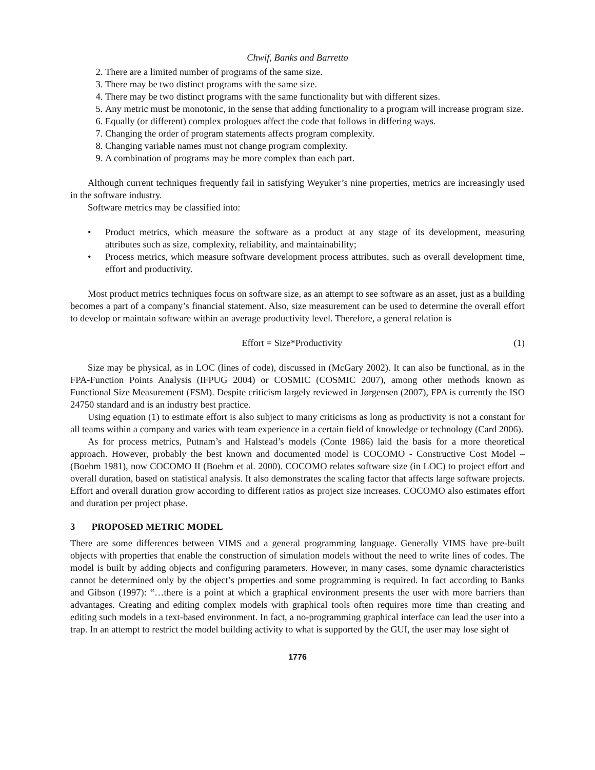Chwif, Banks and Barretto
2. There are a limited number of programs of the same size.
3. There may be two distinct programs with the same size.
4. There may be two distinct programs with the same functionality but with different sizes.
5. Any metric must be monotonic, in the sense that adding functionality to a program will increase program size.
6. Equally (or different) complex prologues affect the code that follows in differing ways.
7. Changing the order of program statements affects program complexity.
8. Changing variable names must not change program complexity.
9. A combination of programs may be more complex than each part.
Although current techniques frequently fail in satisfying Weyuker’s nine properties, metrics are increasingly used in the software industry.
Software metrics may be classified into:
• Product metrics, which measure the software as a product at any stage of its development, measuring attributes such as size, complexity, reliability, and maintainability;
• Process metrics, which measure software development process attributes, such as overall development time, effort and productivity.
Most product metrics techniques focus on software size, as an attempt to see software as an asset, just as a building becomes a part of a company’s financial statement. Also, size measurement can be used to determine the overall effort to develop or maintain software within an average productivity level. Therefore, a general relation is
Effort = Size*Productivity (1)
Size may be physical, as in LOC (lines of code), discussed in (McGary 2002). It can also be functional, as in the FPA-Function Points Analysis (IFPUG 2004) or COSMIC (COSMIC 2007), among other methods known as Functional Size Measurement (FSM). Despite criticism largely reviewed in Jørgensen (2007), FPA is currently the ISO 24750 standard and is an industry best practice.
Using equation (1) to estimate effort is also subject to many criticisms as long as productivity is not a constant for all teams within a company and varies with team experience in a certain field of knowledge or technology (Card 2006).
As for process metrics, Putnam’s and Halstead’s models (Conte 1986) laid the basis for a more theoretical approach. However, probably the best known and documented model is COCOMO - Constructive Cost Model – (Boehm 1981), now COCOMO II (Boehm et al. 2000). COCOMO relates software size (in LOC) to project effort and overall duration, based on statistical analysis. It also demonstrates the scaling factor that affects large software projects. Effort and overall duration grow according to different ratios as project size increases. COCOMO also estimates effort and duration per project phase.
3 PROPOSED METRIC MODEL
There are some differences between VIMS and a general programming language. Generally VIMS have pre-built objects with properties that enable the construction of simulation models without the need to write lines of codes. The model is built by adding objects and configuring parameters. However, in many cases, some dynamic characteristics cannot be determined only by the object’s properties and some programming is required. In fact according to Banks and Gibson (1997): “…there is a point at which a graphical environment presents the user with more barriers than advantages. Creating and editing complex models with graphical tools often requires more time than creating and editing such models in a text-based environment. In fact, a no-programming graphical interface can lead the user into a trap. In an attempt to restrict the model building activity to what is supported by the GUI, the user may lose sight of
1776